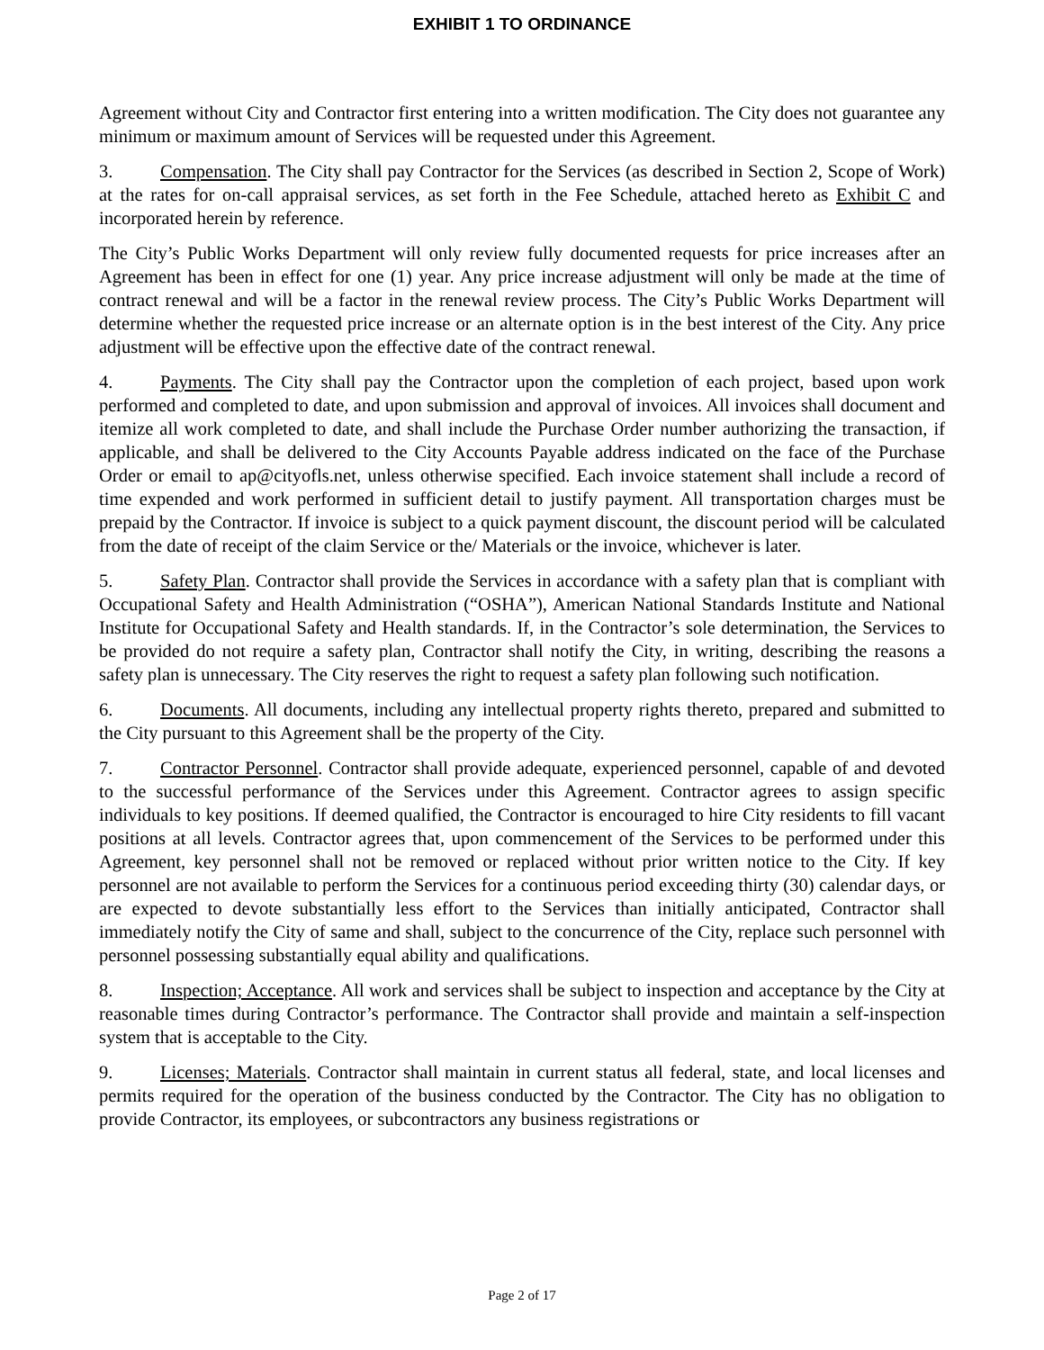EXHIBIT 1 TO ORDINANCE
Agreement without City and Contractor first entering into a written modification. The City does not guarantee any minimum or maximum amount of Services will be requested under this Agreement.
3. Compensation. The City shall pay Contractor for the Services (as described in Section 2, Scope of Work) at the rates for on-call appraisal services, as set forth in the Fee Schedule, attached hereto as Exhibit C and incorporated herein by reference.
The City’s Public Works Department will only review fully documented requests for price increases after an Agreement has been in effect for one (1) year. Any price increase adjustment will only be made at the time of contract renewal and will be a factor in the renewal review process. The City’s Public Works Department will determine whether the requested price increase or an alternate option is in the best interest of the City. Any price adjustment will be effective upon the effective date of the contract renewal.
4. Payments. The City shall pay the Contractor upon the completion of each project, based upon work performed and completed to date, and upon submission and approval of invoices. All invoices shall document and itemize all work completed to date, and shall include the Purchase Order number authorizing the transaction, if applicable, and shall be delivered to the City Accounts Payable address indicated on the face of the Purchase Order or email to ap@cityofls.net, unless otherwise specified. Each invoice statement shall include a record of time expended and work performed in sufficient detail to justify payment. All transportation charges must be prepaid by the Contractor. If invoice is subject to a quick payment discount, the discount period will be calculated from the date of receipt of the claim Service or the/ Materials or the invoice, whichever is later.
5. Safety Plan. Contractor shall provide the Services in accordance with a safety plan that is compliant with Occupational Safety and Health Administration (“OSHA”), American National Standards Institute and National Institute for Occupational Safety and Health standards. If, in the Contractor’s sole determination, the Services to be provided do not require a safety plan, Contractor shall notify the City, in writing, describing the reasons a safety plan is unnecessary. The City reserves the right to request a safety plan following such notification.
6. Documents. All documents, including any intellectual property rights thereto, prepared and submitted to the City pursuant to this Agreement shall be the property of the City.
7. Contractor Personnel. Contractor shall provide adequate, experienced personnel, capable of and devoted to the successful performance of the Services under this Agreement. Contractor agrees to assign specific individuals to key positions. If deemed qualified, the Contractor is encouraged to hire City residents to fill vacant positions at all levels. Contractor agrees that, upon commencement of the Services to be performed under this Agreement, key personnel shall not be removed or replaced without prior written notice to the City. If key personnel are not available to perform the Services for a continuous period exceeding thirty (30) calendar days, or are expected to devote substantially less effort to the Services than initially anticipated, Contractor shall immediately notify the City of same and shall, subject to the concurrence of the City, replace such personnel with personnel possessing substantially equal ability and qualifications.
8. Inspection; Acceptance. All work and services shall be subject to inspection and acceptance by the City at reasonable times during Contractor’s performance. The Contractor shall provide and maintain a self-inspection system that is acceptable to the City.
9. Licenses; Materials. Contractor shall maintain in current status all federal, state, and local licenses and permits required for the operation of the business conducted by the Contractor. The City has no obligation to provide Contractor, its employees, or subcontractors any business registrations or
Page 2 of 17